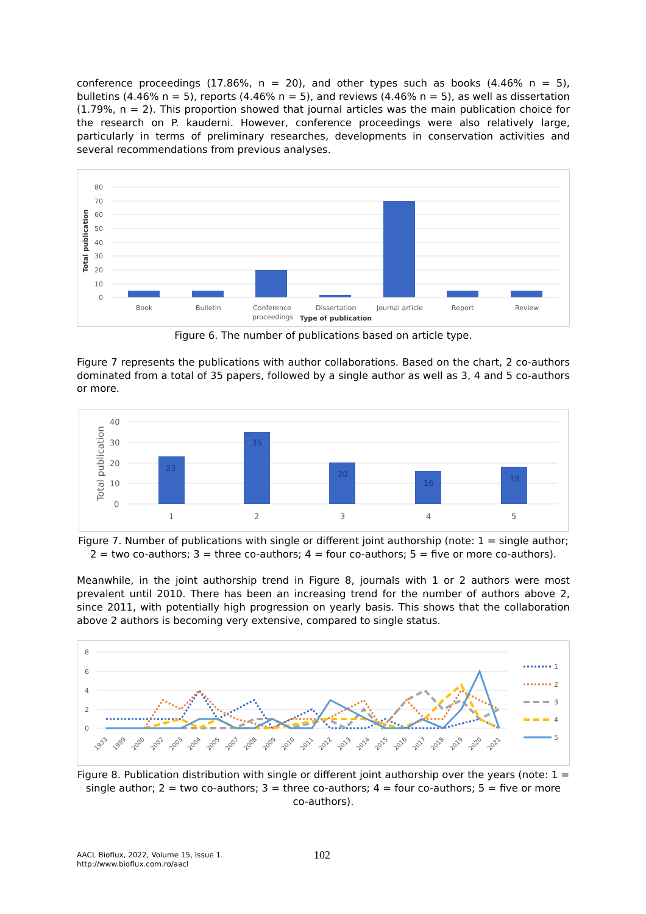conference proceedings (17.86%, n = 20), and other types such as books (4.46% n = 5), bulletins (4.46% n = 5), reports (4.46% n = 5), and reviews (4.46% n = 5), as well as dissertation (1.79%, n = 2). This proportion showed that journal articles was the main publication choice for the research on P. kauderni. However, conference proceedings were also relatively large, particularly in terms of preliminary researches, developments in conservation activities and several recommendations from previous analyses.
80
70
60
50
40
30
20
10
0
Total publication
Book
Bulletin
Conference
proceedings
Dissertation
Journal article
Report
Review
Type of publication
Figure 6. The number of publications based on article type.
Figure 7 represents the publications with author collaborations. Based on the chart, 2 co-authors dominated from a total of 35 papers, followed by a single author as well as 3, 4 and 5 co-authors or more.
40
30
20
10
0
Total publication
23
35
20
16
18
1
2
3
4
5
Figure 7. Number of publications with single or different joint authorship (note: 1 = single author; 2 = two co-authors; 3 = three co-authors; 4 = four co-authors; 5 = five or more co-authors).
Meanwhile, in the joint authorship trend in Figure 8, journals with 1 or 2 authors were most prevalent until 2010. There has been an increasing trend for the number of authors above 2, since 2011, with potentially high progression on yearly basis. This shows that the collaboration above 2 authors is becoming very extensive, compared to single status.
8
6
4
2
0
1933
1999
2000
2002
2003
2004
2005
2007
2008
2009
2010
2011
2012
2013
2014
2015
2016
2017
2018
2019
2020
2021
1
2
3
4
5
Figure 8. Publication distribution with single or different joint authorship over the years (note: 1 = single author; 2 = two co-authors; 3 = three co-authors; 4 = four co-authors; 5 = five or more co-authors).
AACL Bioflux, 2022, Volume 15, Issue 1.
http://www.bioflux.com.ro/aacl
102